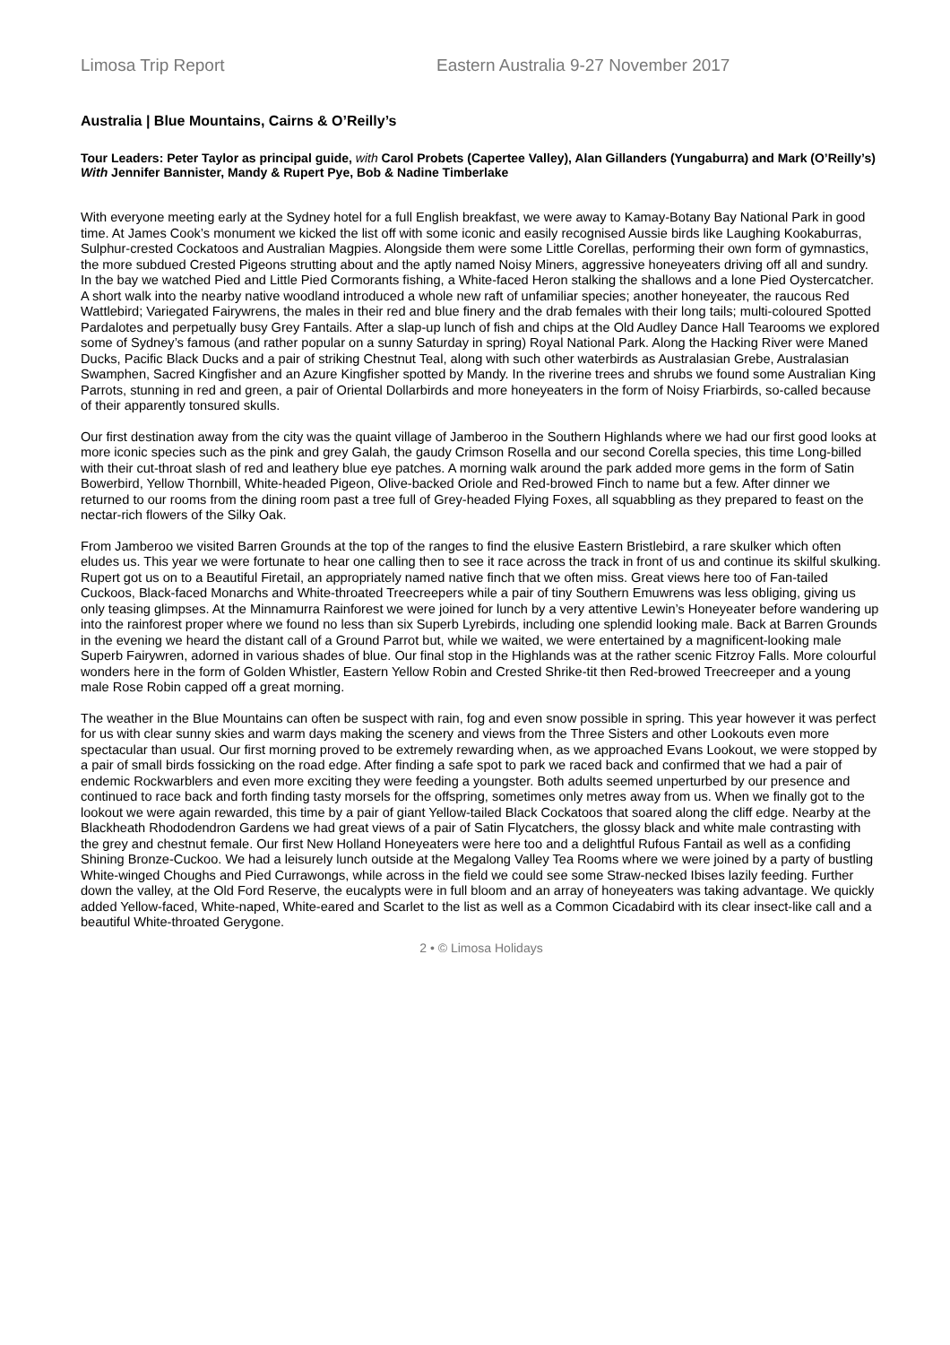Limosa Trip Report Eastern Australia 9-27 November 2017
Australia | Blue Mountains, Cairns & O’Reilly’s
Tour Leaders: Peter Taylor as principal guide, with Carol Probets (Capertee Valley), Alan Gillanders (Yungaburra) and Mark (O’Reilly’s)
With Jennifer Bannister, Mandy & Rupert Pye, Bob & Nadine Timberlake
With everyone meeting early at the Sydney hotel for a full English breakfast, we were away to Kamay-Botany Bay National Park in good time. At James Cook’s monument we kicked the list off with some iconic and easily recognised Aussie birds like Laughing Kookaburras, Sulphur-crested Cockatoos and Australian Magpies. Alongside them were some Little Corellas, performing their own form of gymnastics, the more subdued Crested Pigeons strutting about and the aptly named Noisy Miners, aggressive honeyeaters driving off all and sundry. In the bay we watched Pied and Little Pied Cormorants fishing, a White-faced Heron stalking the shallows and a lone Pied Oystercatcher. A short walk into the nearby native woodland introduced a whole new raft of unfamiliar species; another honeyeater, the raucous Red Wattlebird; Variegated Fairywrens, the males in their red and blue finery and the drab females with their long tails; multi-coloured Spotted Pardalotes and perpetually busy Grey Fantails. After a slap-up lunch of fish and chips at the Old Audley Dance Hall Tearooms we explored some of Sydney’s famous (and rather popular on a sunny Saturday in spring) Royal National Park. Along the Hacking River were Maned Ducks, Pacific Black Ducks and a pair of striking Chestnut Teal, along with such other waterbirds as Australasian Grebe, Australasian Swamphen, Sacred Kingfisher and an Azure Kingfisher spotted by Mandy. In the riverine trees and shrubs we found some Australian King Parrots, stunning in red and green, a pair of Oriental Dollarbirds and more honeyeaters in the form of Noisy Friarbirds, so-called because of their apparently tonsured skulls.
Our first destination away from the city was the quaint village of Jamberoo in the Southern Highlands where we had our first good looks at more iconic species such as the pink and grey Galah, the gaudy Crimson Rosella and our second Corella species, this time Long-billed with their cut-throat slash of red and leathery blue eye patches. A morning walk around the park added more gems in the form of Satin Bowerbird, Yellow Thornbill, White-headed Pigeon, Olive-backed Oriole and Red-browed Finch to name but a few. After dinner we returned to our rooms from the dining room past a tree full of Grey-headed Flying Foxes, all squabbling as they prepared to feast on the nectar-rich flowers of the Silky Oak.
From Jamberoo we visited Barren Grounds at the top of the ranges to find the elusive Eastern Bristlebird, a rare skulker which often eludes us. This year we were fortunate to hear one calling then to see it race across the track in front of us and continue its skilful skulking. Rupert got us on to a Beautiful Firetail, an appropriately named native finch that we often miss. Great views here too of Fan-tailed Cuckoos, Black-faced Monarchs and White-throated Treecreepers while a pair of tiny Southern Emuwrens was less obliging, giving us only teasing glimpses. At the Minnamurra Rainforest we were joined for lunch by a very attentive Lewin’s Honeyeater before wandering up into the rainforest proper where we found no less than six Superb Lyrebirds, including one splendid looking male. Back at Barren Grounds in the evening we heard the distant call of a Ground Parrot but, while we waited, we were entertained by a magnificent-looking male Superb Fairywren, adorned in various shades of blue. Our final stop in the Highlands was at the rather scenic Fitzroy Falls. More colourful wonders here in the form of Golden Whistler, Eastern Yellow Robin and Crested Shrike-tit then Red-browed Treecreeper and a young male Rose Robin capped off a great morning.
The weather in the Blue Mountains can often be suspect with rain, fog and even snow possible in spring. This year however it was perfect for us with clear sunny skies and warm days making the scenery and views from the Three Sisters and other Lookouts even more spectacular than usual. Our first morning proved to be extremely rewarding when, as we approached Evans Lookout, we were stopped by a pair of small birds fossicking on the road edge. After finding a safe spot to park we raced back and confirmed that we had a pair of endemic Rockwarblers and even more exciting they were feeding a youngster. Both adults seemed unperturbed by our presence and continued to race back and forth finding tasty morsels for the offspring, sometimes only metres away from us. When we finally got to the lookout we were again rewarded, this time by a pair of giant Yellow-tailed Black Cockatoos that soared along the cliff edge. Nearby at the Blackheath Rhododendron Gardens we had great views of a pair of Satin Flycatchers, the glossy black and white male contrasting with the grey and chestnut female. Our first New Holland Honeyeaters were here too and a delightful Rufous Fantail as well as a confiding Shining Bronze-Cuckoo. We had a leisurely lunch outside at the Megalong Valley Tea Rooms where we were joined by a party of bustling White-winged Choughs and Pied Currawongs, while across in the field we could see some Straw-necked Ibises lazily feeding. Further down the valley, at the Old Ford Reserve, the eucalypts were in full bloom and an array of honeyeaters was taking advantage. We quickly added Yellow-faced, White-naped, White-eared and Scarlet to the list as well as a Common Cicadabird with its clear insect-like call and a beautiful White-throated Gerygone.
2 • © Limosa Holidays